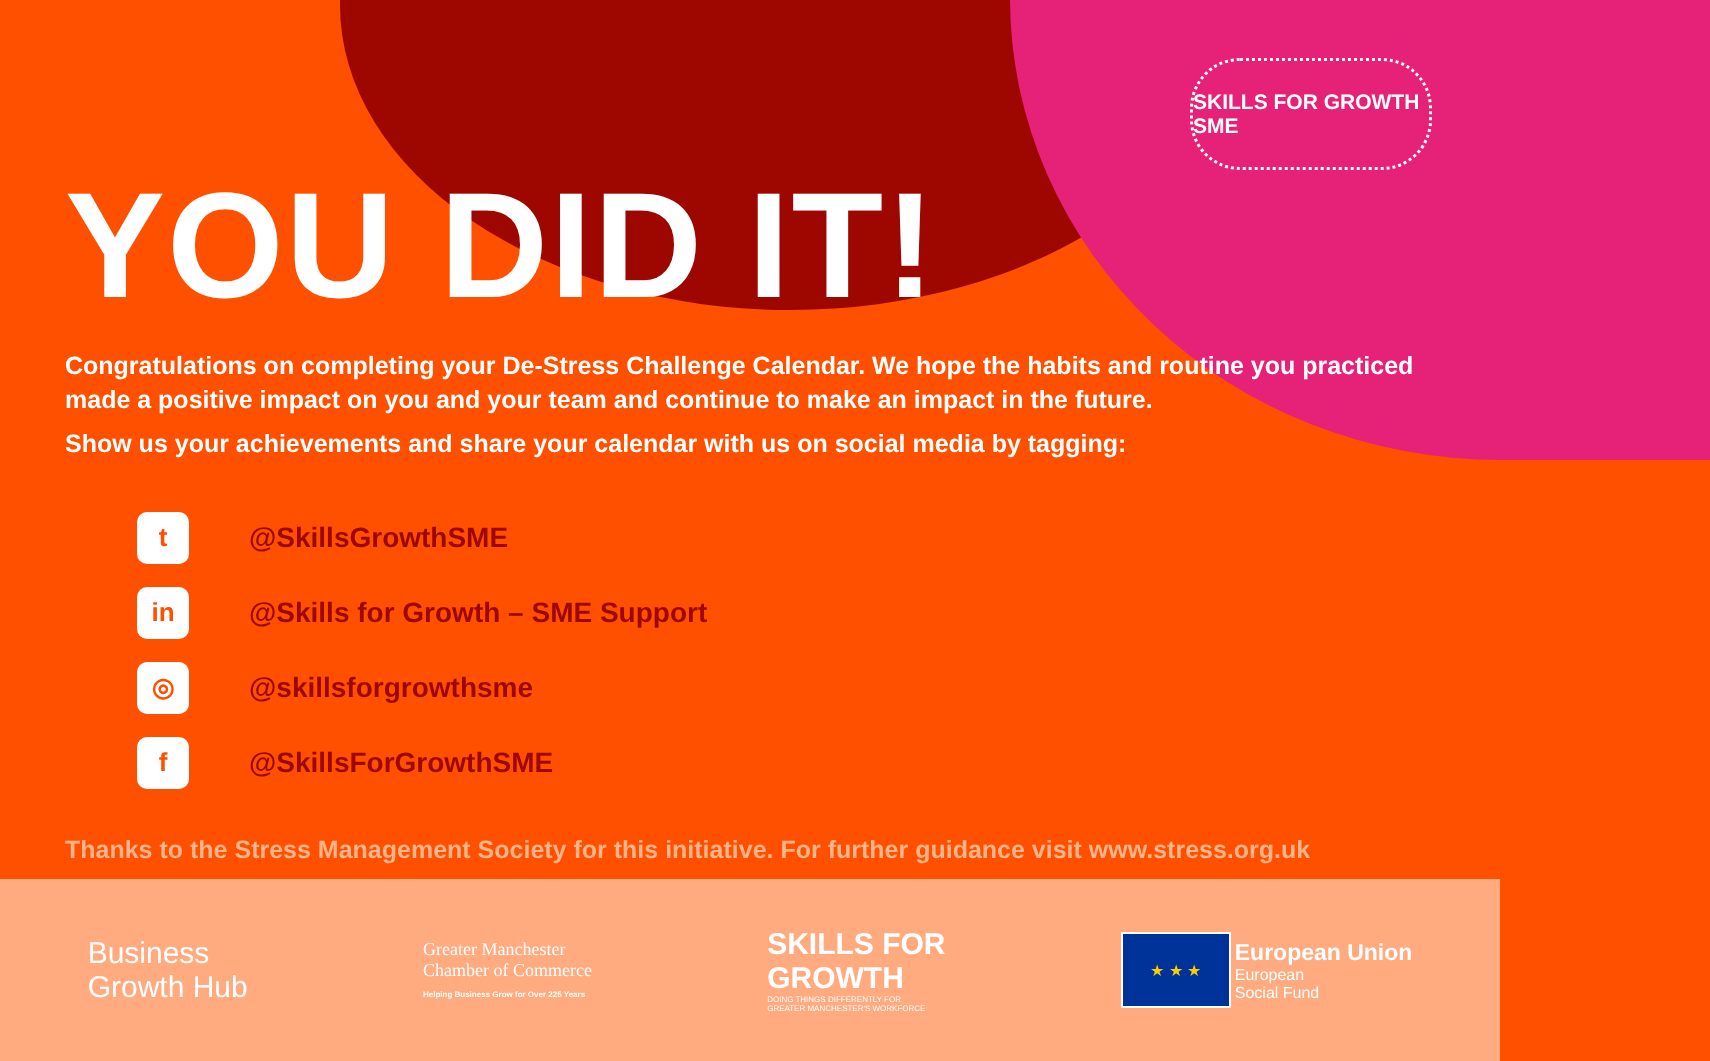SKILLS FOR GROWTH SME
YOU DID IT!
Congratulations on completing your De-Stress Challenge Calendar. We hope the habits and routine you practiced made a positive impact on you and your team and continue to make an impact in the future.
Show us your achievements and share your calendar with us on social media by tagging:
t
@SkillsGrowthSME
in
@Skills for Growth – SME Support
◎
@skillsforgrowthsme
f
@SkillsForGrowthSME
Thanks to the Stress Management Society for this initiative. For further guidance visit www.stress.org.uk
Business
Growth Hub
Greater Manchester
Chamber of Commerce
Helping Business Grow for Over 225 Years
SKILLS FOR
GROWTH
DOING THINGS DIFFERENTLY FOR
GREATER MANCHESTER'S WORKFORCE
★ ★ ★
European Union
European
Social Fund